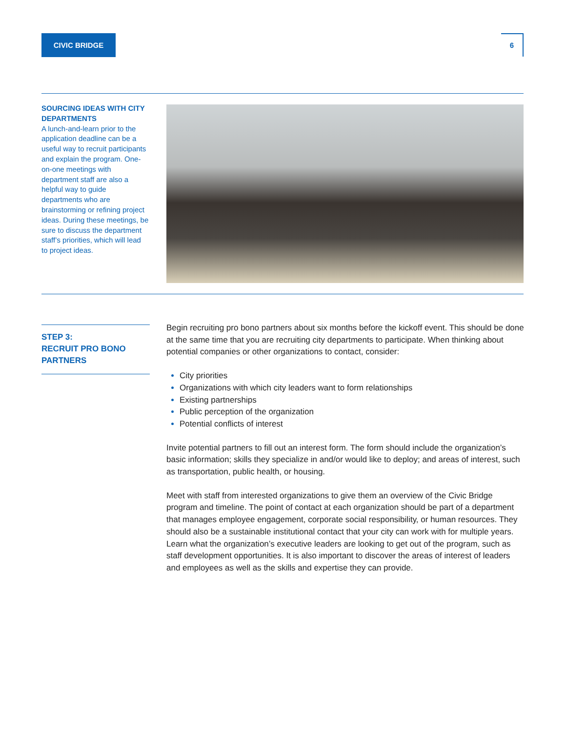CIVIC BRIDGE 6
SOURCING IDEAS WITH CITY DEPARTMENTS
A lunch-and-learn prior to the application deadline can be a useful way to recruit participants and explain the program. One-on-one meetings with department staff are also a helpful way to guide departments who are brainstorming or refining project ideas. During these meetings, be sure to discuss the department staff’s priorities, which will lead to project ideas.
STEP 3:
RECRUIT PRO BONO
PARTNERS
Begin recruiting pro bono partners about six months before the kickoff event. This should be done at the same time that you are recruiting city departments to participate. When thinking about potential companies or other organizations to contact, consider:
City priorities
Organizations with which city leaders want to form relationships
Existing partnerships
Public perception of the organization
Potential conflicts of interest
Invite potential partners to fill out an interest form. The form should include the organization’s basic information; skills they specialize in and/or would like to deploy; and areas of interest, such as transportation, public health, or housing.
Meet with staff from interested organizations to give them an overview of the Civic Bridge program and timeline. The point of contact at each organization should be part of a department that manages employee engagement, corporate social responsibility, or human resources. They should also be a sustainable institutional contact that your city can work with for multiple years. Learn what the organization’s executive leaders are looking to get out of the program, such as staff development opportunities. It is also important to discover the areas of interest of leaders and employees as well as the skills and expertise they can provide.